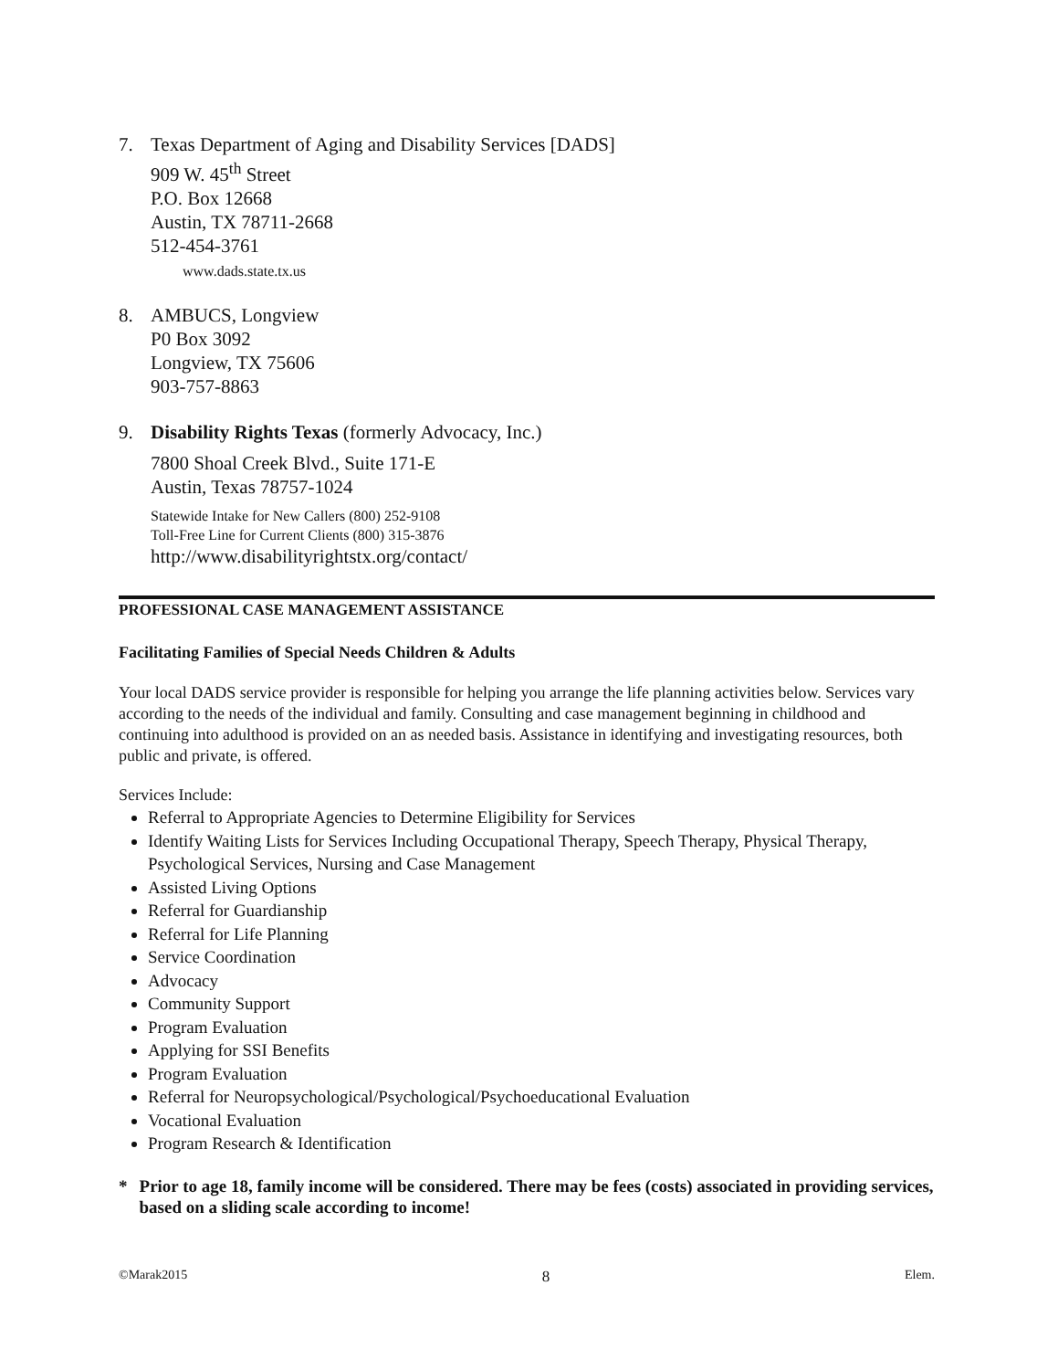7. Texas Department of Aging and Disability Services [DADS]
909 W. 45<sup>th</sup> Street
P.O. Box 12668
Austin, TX 78711-2668
512-454-3761
www.dads.state.tx.us
8. AMBUCS, Longview
P0 Box 3092
Longview, TX 75606
903-757-8863
9. Disability Rights Texas (formerly Advocacy, Inc.)
7800 Shoal Creek Blvd., Suite 171-E
Austin, Texas 78757-1024
Statewide Intake for New Callers (800) 252-9108
Toll-Free Line for Current Clients (800) 315-3876
http://www.disabilityrightstx.org/contact/
PROFESSIONAL CASE MANAGEMENT ASSISTANCE
Facilitating Families of Special Needs Children & Adults
Your local DADS service provider is responsible for helping you arrange the life planning activities below. Services vary according to the needs of the individual and family. Consulting and case management beginning in childhood and continuing into adulthood is provided on an as needed basis. Assistance in identifying and investigating resources, both public and private, is offered.
Services Include:
Referral to Appropriate Agencies to Determine Eligibility for Services
Identify Waiting Lists for Services Including Occupational Therapy, Speech Therapy, Physical Therapy, Psychological Services, Nursing and Case Management
Assisted Living Options
Referral for Guardianship
Referral for Life Planning
Service Coordination
Advocacy
Community Support
Program Evaluation
Applying for SSI Benefits
Program Evaluation
Referral for Neuropsychological/Psychological/Psychoeducational Evaluation
Vocational Evaluation
Program Research & Identification
* Prior to age 18, family income will be considered. There may be fees (costs) associated in providing services, based on a sliding scale according to income!
©Marak2015 8 Elem.